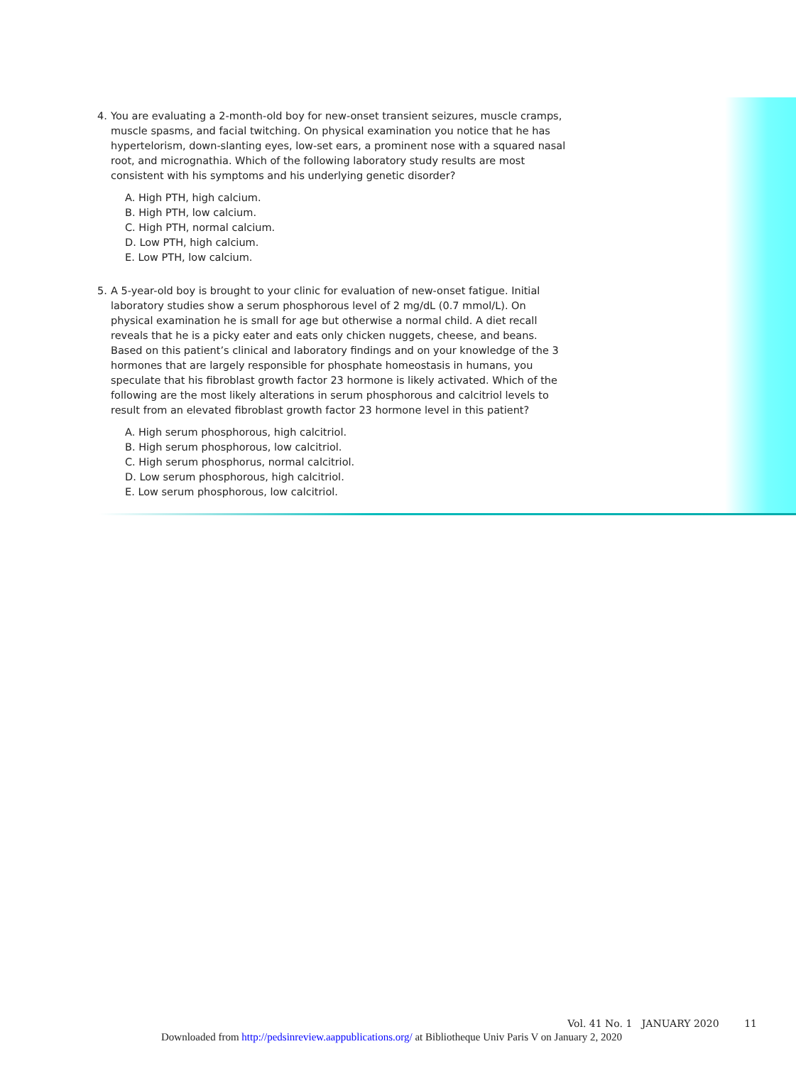4. You are evaluating a 2-month-old boy for new-onset transient seizures, muscle cramps, muscle spasms, and facial twitching. On physical examination you notice that he has hypertelorism, down-slanting eyes, low-set ears, a prominent nose with a squared nasal root, and micrognathia. Which of the following laboratory study results are most consistent with his symptoms and his underlying genetic disorder?
A. High PTH, high calcium.
B. High PTH, low calcium.
C. High PTH, normal calcium.
D. Low PTH, high calcium.
E. Low PTH, low calcium.
5. A 5-year-old boy is brought to your clinic for evaluation of new-onset fatigue. Initial laboratory studies show a serum phosphorous level of 2 mg/dL (0.7 mmol/L). On physical examination he is small for age but otherwise a normal child. A diet recall reveals that he is a picky eater and eats only chicken nuggets, cheese, and beans. Based on this patient’s clinical and laboratory findings and on your knowledge of the 3 hormones that are largely responsible for phosphate homeostasis in humans, you speculate that his fibroblast growth factor 23 hormone is likely activated. Which of the following are the most likely alterations in serum phosphorous and calcitriol levels to result from an elevated fibroblast growth factor 23 hormone level in this patient?
A. High serum phosphorous, high calcitriol.
B. High serum phosphorous, low calcitriol.
C. High serum phosphorus, normal calcitriol.
D. Low serum phosphorous, high calcitriol.
E. Low serum phosphorous, low calcitriol.
Vol. 41 No. 1 JANUARY 2020 11
Downloaded from http://pedsinreview.aappublications.org/ at Bibliotheque Univ Paris V on January 2, 2020